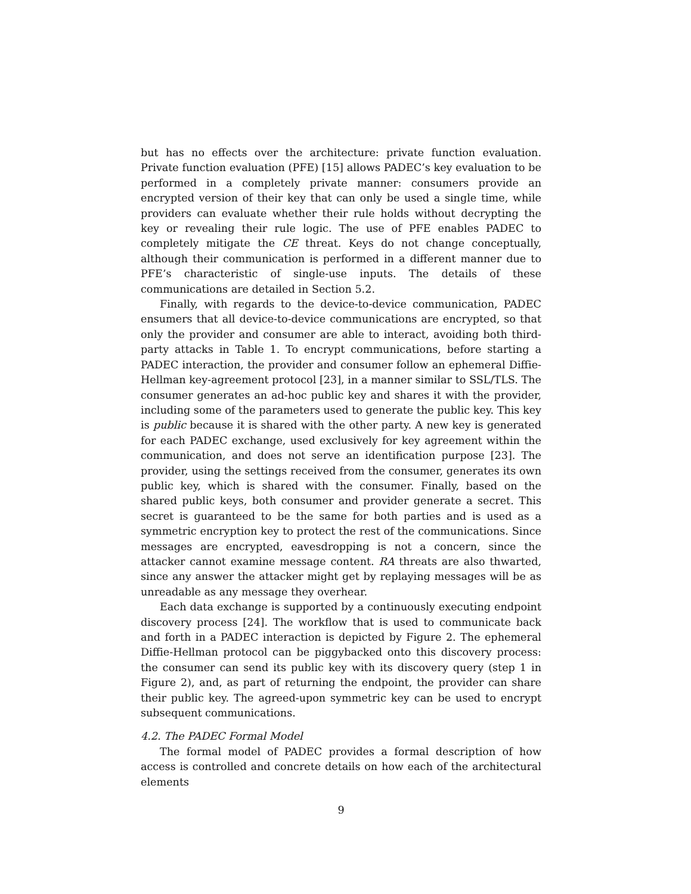but has no effects over the architecture: private function evaluation. Private function evaluation (PFE) [15] allows PADEC’s key evaluation to be performed in a completely private manner: consumers provide an encrypted version of their key that can only be used a single time, while providers can evaluate whether their rule holds without decrypting the key or revealing their rule logic. The use of PFE enables PADEC to completely mitigate the CE threat. Keys do not change conceptually, although their communication is performed in a different manner due to PFE’s characteristic of single-use inputs. The details of these communications are detailed in Section 5.2.
Finally, with regards to the device-to-device communication, PADEC ensumers that all device-to-device communications are encrypted, so that only the provider and consumer are able to interact, avoiding both third-party attacks in Table 1. To encrypt communications, before starting a PADEC interaction, the provider and consumer follow an ephemeral Diffie-Hellman key-agreement protocol [23], in a manner similar to SSL/TLS. The consumer generates an ad-hoc public key and shares it with the provider, including some of the parameters used to generate the public key. This key is public because it is shared with the other party. A new key is generated for each PADEC exchange, used exclusively for key agreement within the communication, and does not serve an identification purpose [23]. The provider, using the settings received from the consumer, generates its own public key, which is shared with the consumer. Finally, based on the shared public keys, both consumer and provider generate a secret. This secret is guaranteed to be the same for both parties and is used as a symmetric encryption key to protect the rest of the communications. Since messages are encrypted, eavesdropping is not a concern, since the attacker cannot examine message content. RA threats are also thwarted, since any answer the attacker might get by replaying messages will be as unreadable as any message they overhear.
Each data exchange is supported by a continuously executing endpoint discovery process [24]. The workflow that is used to communicate back and forth in a PADEC interaction is depicted by Figure 2. The ephemeral Diffie-Hellman protocol can be piggybacked onto this discovery process: the consumer can send its public key with its discovery query (step 1 in Figure 2), and, as part of returning the endpoint, the provider can share their public key. The agreed-upon symmetric key can be used to encrypt subsequent communications.
4.2. The PADEC Formal Model
The formal model of PADEC provides a formal description of how access is controlled and concrete details on how each of the architectural elements
9